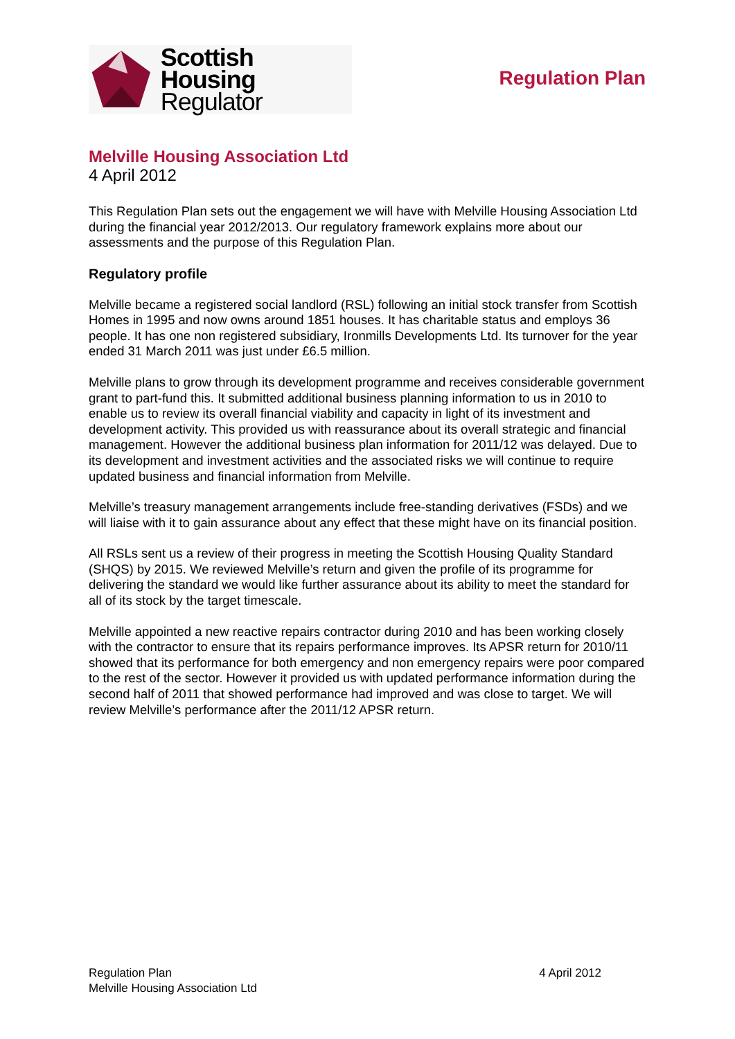Scottish Housing
Regulator
Regulation Plan
Melville Housing Association Ltd
4 April 2012
This Regulation Plan sets out the engagement we will have with Melville Housing Association Ltd during the financial year 2012/2013. Our regulatory framework explains more about our assessments and the purpose of this Regulation Plan.
Regulatory profile
Melville became a registered social landlord (RSL) following an initial stock transfer from Scottish Homes in 1995 and now owns around 1851 houses. It has charitable status and employs 36 people. It has one non registered subsidiary, Ironmills Developments Ltd. Its turnover for the year ended 31 March 2011 was just under £6.5 million.
Melville plans to grow through its development programme and receives considerable government grant to part-fund this. It submitted additional business planning information to us in 2010 to enable us to review its overall financial viability and capacity in light of its investment and development activity. This provided us with reassurance about its overall strategic and financial management. However the additional business plan information for 2011/12 was delayed. Due to its development and investment activities and the associated risks we will continue to require updated business and financial information from Melville.
Melville’s treasury management arrangements include free-standing derivatives (FSDs) and we will liaise with it to gain assurance about any effect that these might have on its financial position.
All RSLs sent us a review of their progress in meeting the Scottish Housing Quality Standard (SHQS) by 2015. We reviewed Melville’s return and given the profile of its programme for delivering the standard we would like further assurance about its ability to meet the standard for all of its stock by the target timescale.
Melville appointed a new reactive repairs contractor during 2010 and has been working closely with the contractor to ensure that its repairs performance improves. Its APSR return for 2010/11 showed that its performance for both emergency and non emergency repairs were poor compared to the rest of the sector. However it provided us with updated performance information during the second half of 2011 that showed performance had improved and was close to target. We will review Melville’s performance after the 2011/12 APSR return.
Regulation Plan
Melville Housing Association Ltd
4 April 2012